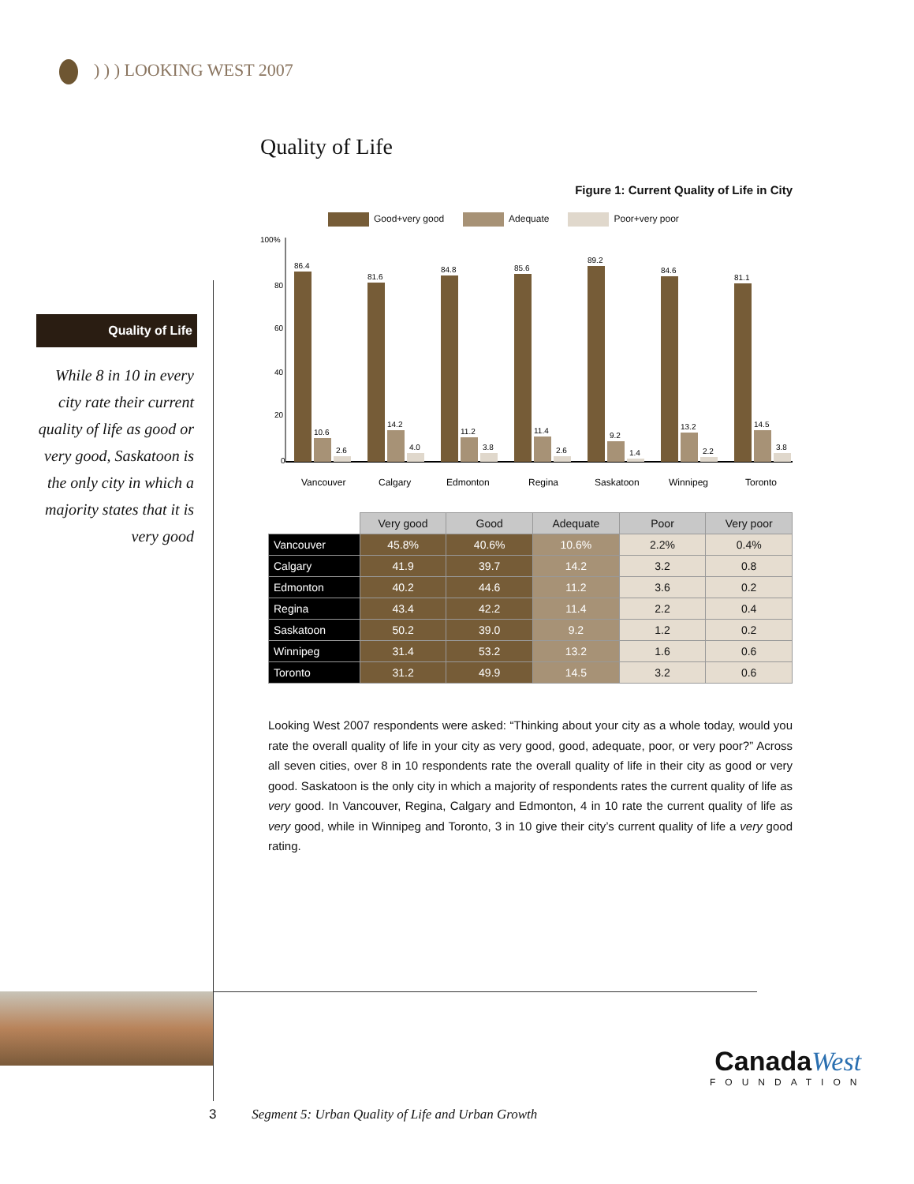) ) ) LOOKING WEST 2007
Quality of Life
While 8 in 10 in every city rate their current quality of life as good or very good, Saskatoon is the only city in which a majority states that it is very good
Quality of Life
Figure 1: Current Quality of Life in City
Good+very good Adequate Poor+very poor
100%
80
60
40
20
0
86.4
10.6
2.6
Vancouver
81.6
14.2
4.0
Calgary
84.8
11.2
3.8
Edmonton
85.6
11.4
2.6
Regina
89.2
9.2
1.4
Saskatoon
84.6
13.2
2.2
Winnipeg
81.1
14.5
3.8
Toronto
| | Very good | Good | Adequate | Poor | Very poor |
| --- | --- | --- | --- | --- | --- |
| Vancouver | 45.8% | 40.6% | 10.6% | 2.2% | 0.4% |
| Calgary | 41.9 | 39.7 | 14.2 | 3.2 | 0.8 |
| Edmonton | 40.2 | 44.6 | 11.2 | 3.6 | 0.2 |
| Regina | 43.4 | 42.2 | 11.4 | 2.2 | 0.4 |
| Saskatoon | 50.2 | 39.0 | 9.2 | 1.2 | 0.2 |
| Winnipeg | 31.4 | 53.2 | 13.2 | 1.6 | 0.6 |
| Toronto | 31.2 | 49.9 | 14.5 | 3.2 | 0.6 |
Looking West 2007 respondents were asked: “Thinking about your city as a whole today, would you rate the overall quality of life in your city as very good, good, adequate, poor, or very poor?” Across all seven cities, over 8 in 10 respondents rate the overall quality of life in their city as good or very good. Saskatoon is the only city in which a majority of respondents rates the current quality of life as very good. In Vancouver, Regina, Calgary and Edmonton, 4 in 10 rate the current quality of life as very good, while in Winnipeg and Toronto, 3 in 10 give their city’s current quality of life a very good rating.
CanadaWest
FOUNDATION
3 Segment 5: Urban Quality of Life and Urban Growth